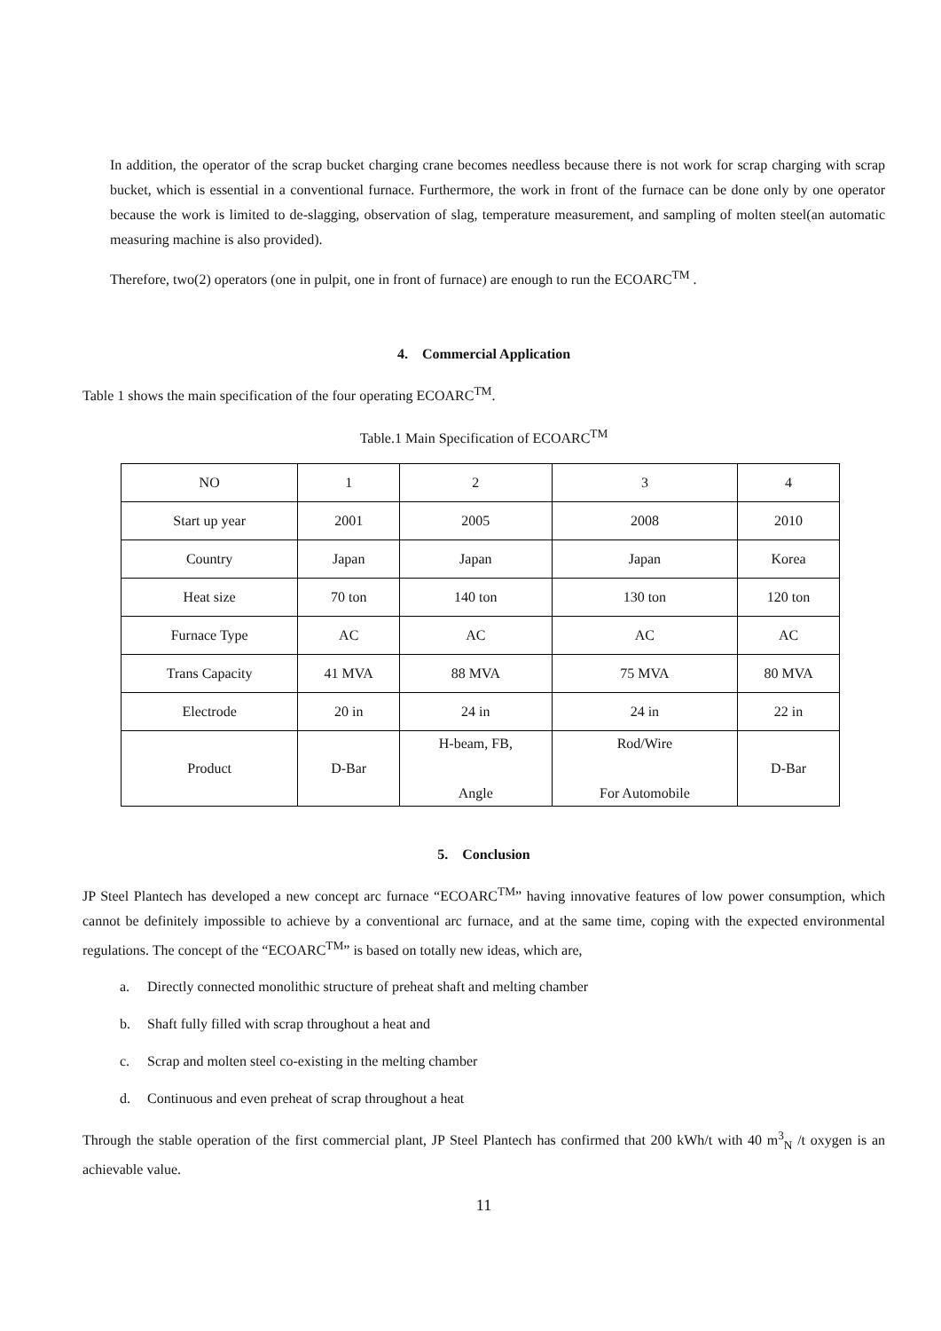In addition, the operator of the scrap bucket charging crane becomes needless because there is not work for scrap charging with scrap bucket, which is essential in a conventional furnace. Furthermore, the work in front of the furnace can be done only by one operator because the work is limited to de-slagging, observation of slag, temperature measurement, and sampling of molten steel(an automatic measuring machine is also provided).
Therefore, two(2) operators (one in pulpit, one in front of furnace) are enough to run the ECOARC<sup>TM</sup> .
4. Commercial Application
Table 1 shows the main specification of the four operating ECOARC<sup>TM</sup>.
Table.1 Main Specification of ECOARC<sup>TM</sup>
| NO | 1 | 2 | 3 | 4 |
| Start up year | 2001 | 2005 | 2008 | 2010 |
| Country | Japan | Japan | Japan | Korea |
| Heat size | 70 ton | 140 ton | 130 ton | 120 ton |
| Furnace Type | AC | AC | AC | AC |
| Trans Capacity | 41 MVA | 88 MVA | 75 MVA | 80 MVA |
| Electrode | 20 in | 24 in | 24 in | 22 in |
| Product | D-Bar | H-beam, FB, Angle | Rod/Wire For Automobile | D-Bar |
5. Conclusion
JP Steel Plantech has developed a new concept arc furnace “ECOARC<sup>TM</sup>” having innovative features of low power consumption, which cannot be definitely impossible to achieve by a conventional arc furnace, and at the same time, coping with the expected environmental regulations. The concept of the “ECOARC<sup>TM</sup>” is based on totally new ideas, which are,
a. Directly connected monolithic structure of preheat shaft and melting chamber
b. Shaft fully filled with scrap throughout a heat and
c. Scrap and molten steel co-existing in the melting chamber
d. Continuous and even preheat of scrap throughout a heat
Through the stable operation of the first commercial plant, JP Steel Plantech has confirmed that 200 kWh/t with 40 m<sup>3</sup><sub>N</sub> /t oxygen is an achievable value.
11